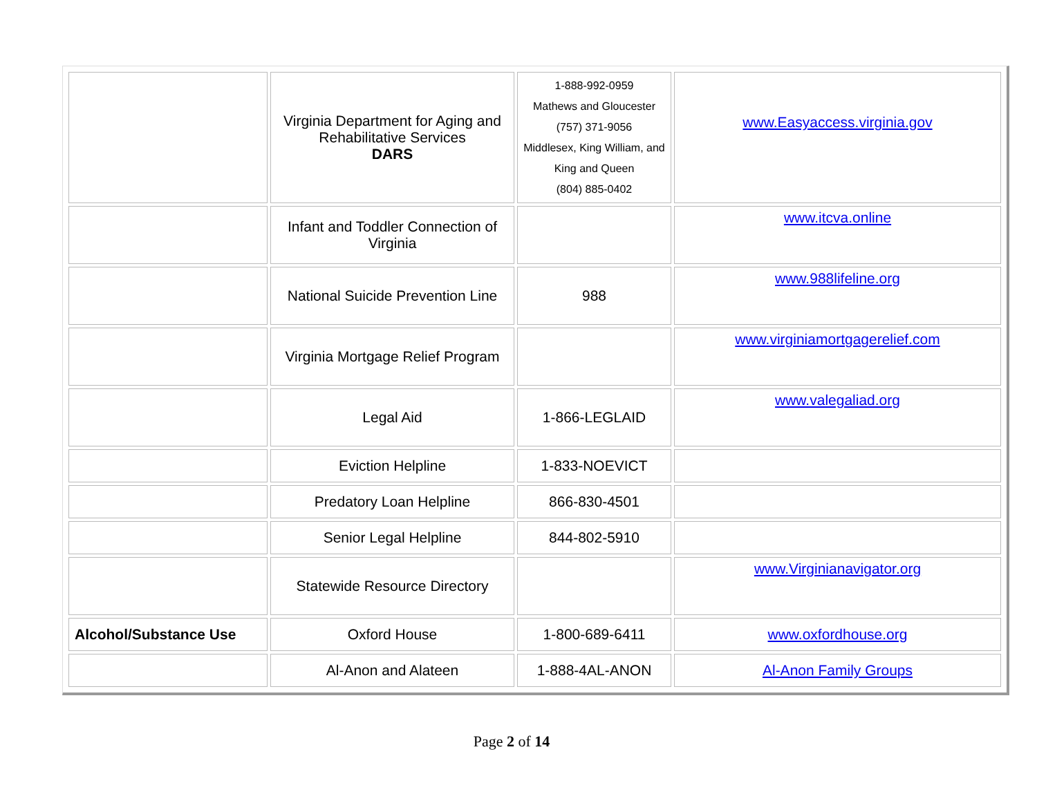| | Virginia Department for Aging and Rehabilitative Services DARS | 1-888-992-0959 Mathews and Gloucester (757) 371-9056 Middlesex, King William, and King and Queen (804) 885-0402 | www.Easyaccess.virginia.gov |
| | Infant and Toddler Connection of Virginia | | www.itcva.online |
| | National Suicide Prevention Line | 988 | www.988lifeline.org |
| | Virginia Mortgage Relief Program | | www.virginiamortgagerelief.com |
| | Legal Aid | 1-866-LEGLAID | www.valegaliad.org |
| | Eviction Helpline | 1-833-NOEVICT | |
| | Predatory Loan Helpline | 866-830-4501 | |
| | Senior Legal Helpline | 844-802-5910 | |
| | Statewide Resource Directory | | www.Virginianavigator.org |
| Alcohol/Substance Use | Oxford House | 1-800-689-6411 | www.oxfordhouse.org |
| | Al-Anon and Alateen | 1-888-4AL-ANON | Al-Anon Family Groups |
Page 2 of 14